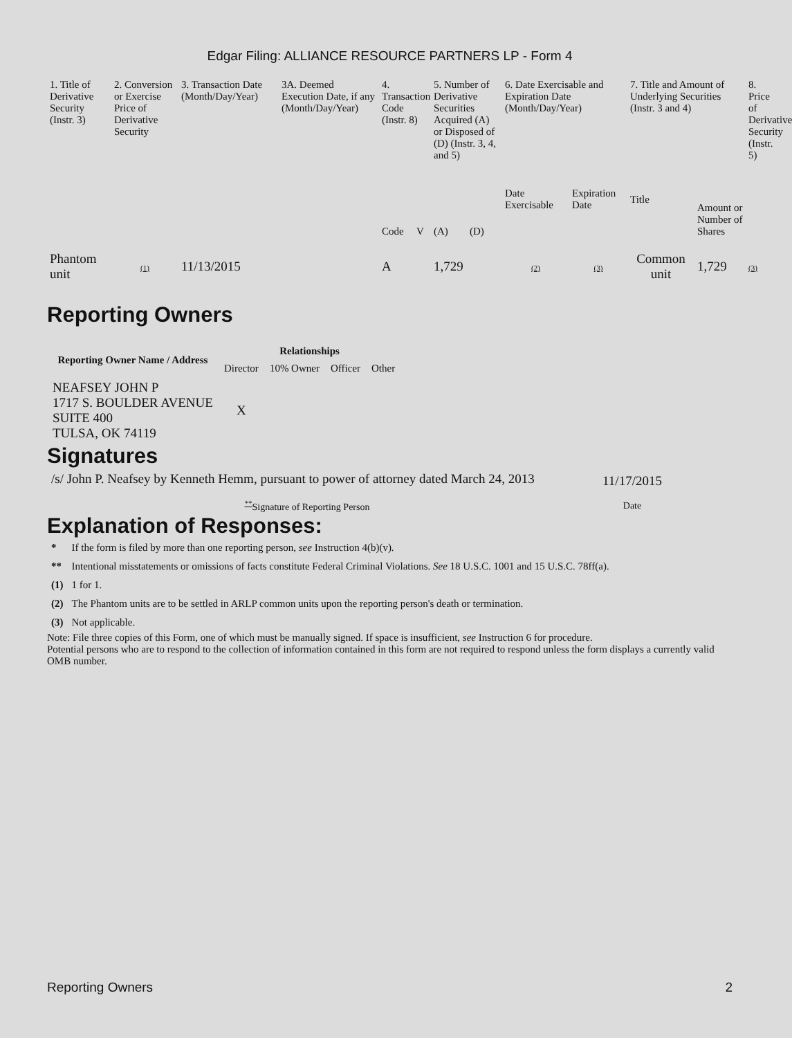Edgar Filing: ALLIANCE RESOURCE PARTNERS LP - Form 4
| 1. Title of Derivative Security (Instr. 3) | 2. Conversion or Exercise Price of Derivative Security | 3. Transaction Date (Month/Day/Year) | 3A. Deemed Execution Date, if any (Month/Day/Year) | 4. Transaction Code (Instr. 8) | | 5. Number of Derivative Securities Acquired (A) or Disposed of (D) (Instr. 3, 4, and 5) | | 6. Date Exercisable and Expiration Date (Month/Day/Year) | | 7. Title and Amount of Underlying Securities (Instr. 3 and 4) | | 8. Price of Derivative Security (Instr. 5) |
| --- | --- | --- | --- | --- | --- | --- | --- | --- | --- | --- | --- | --- |
| | | | | Code | V | (A) | (D) | Date Exercisable | Expiration Date | Title | Amount or Number of Shares | |
| Phantom unit | (1) | 11/13/2015 | | A | | 1,729 | | (2) | (3) | Common unit | 1,729 | (3) |
Reporting Owners
| Reporting Owner Name / Address | Relationships | | | |
| --- | --- | --- | --- | --- |
| | Director | 10% Owner | Officer | Other |
| NEAFSEY JOHN P 1717 S. BOULDER AVENUE SUITE 400 TULSA, OK 74119 | X | | | |
Signatures
| /s/ John P. Neafsey by Kenneth Hemm, pursuant to power of attorney dated March 24, 2013 | 11/17/2015 |
| <sup>**</sup> Signature of Reporting Person | Date |
Explanation of Responses:
| * | If the form is filed by more than one reporting person, see Instruction 4(b)(v). |
| ** | Intentional misstatements or omissions of facts constitute Federal Criminal Violations. See 18 U.S.C. 1001 and 15 U.S.C. 78ff(a). |
| (1) | 1 for 1. |
| (2) | The Phantom units are to be settled in ARLP common units upon the reporting person's death or termination. |
| (3) | Not applicable. |
Note: File three copies of this Form, one of which must be manually signed. If space is insufficient, see Instruction 6 for procedure.
Potential persons who are to respond to the collection of information contained in this form are not required to respond unless the form displays a currently valid OMB number.
Reporting Owners 2